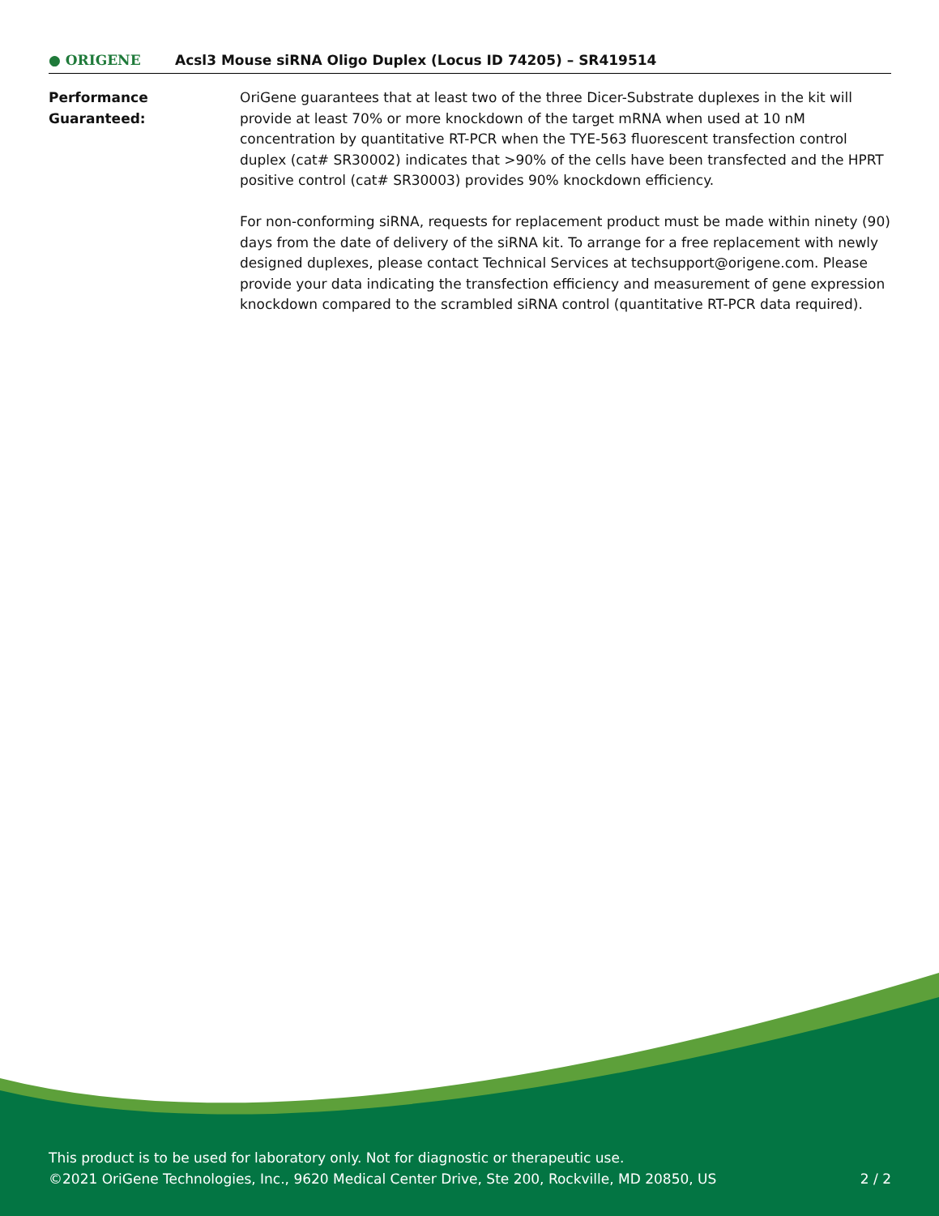● ORIGENE
Acsl3 Mouse siRNA Oligo Duplex (Locus ID 74205) – SR419514
Performance
Guaranteed:
OriGene guarantees that at least two of the three Dicer-Substrate duplexes in the kit will provide at least 70% or more knockdown of the target mRNA when used at 10 nM concentration by quantitative RT-PCR when the TYE-563 fluorescent transfection control duplex (cat# SR30002) indicates that >90% of the cells have been transfected and the HPRT positive control (cat# SR30003) provides 90% knockdown efficiency.
For non-conforming siRNA, requests for replacement product must be made within ninety (90) days from the date of delivery of the siRNA kit. To arrange for a free replacement with newly designed duplexes, please contact Technical Services at techsupport@origene.com. Please provide your data indicating the transfection efficiency and measurement of gene expression knockdown compared to the scrambled siRNA control (quantitative RT-PCR data required).
This product is to be used for laboratory only. Not for diagnostic or therapeutic use.
2 / 2 ©2021 OriGene Technologies, Inc., 9620 Medical Center Drive, Ste 200, Rockville, MD 20850, US